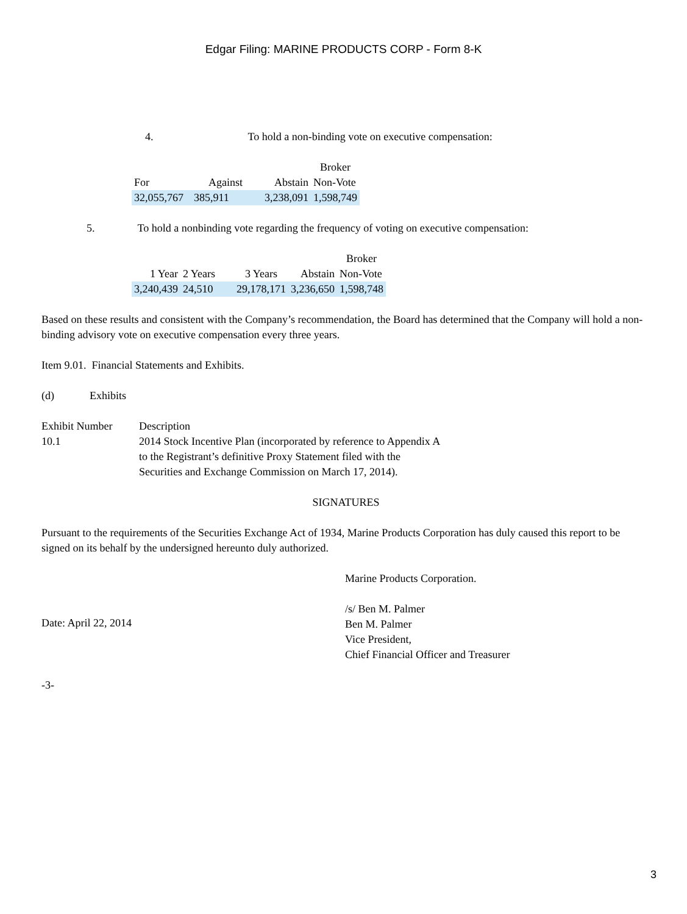Edgar Filing: MARINE PRODUCTS CORP - Form 8-K
4. To hold a non-binding vote on executive compensation:
| | | | Broker |
| For | Against | Abstain | Non-Vote |
| 32,055,767 | 385,911 | 3,238,091 | 1,598,749 |
5. To hold a nonbinding vote regarding the frequency of voting on executive compensation:
| | | | | Broker |
| 1 Year | 2 Years | 3 Years | Abstain | Non-Vote |
| 3,240,439 | 24,510 | 29,178,171 | 3,236,650 | 1,598,748 |
Based on these results and consistent with the Company’s recommendation, the Board has determined that the Company will hold a non-binding advisory vote on executive compensation every three years.
Item 9.01. Financial Statements and Exhibits.
(d) Exhibits
| Exhibit Number | Description |
| 10.1 | 2014 Stock Incentive Plan (incorporated by reference to Appendix A to the Registrant’s definitive Proxy Statement filed with the Securities and Exchange Commission on March 17, 2014). |
SIGNATURES
Pursuant to the requirements of the Securities Exchange Act of 1934, Marine Products Corporation has duly caused this report to be signed on its behalf by the undersigned hereunto duly authorized.
Marine Products Corporation.
Date: April 22, 2014
/s/ Ben M. Palmer
Ben M. Palmer
Vice President,
Chief Financial Officer and Treasurer
-3-
3